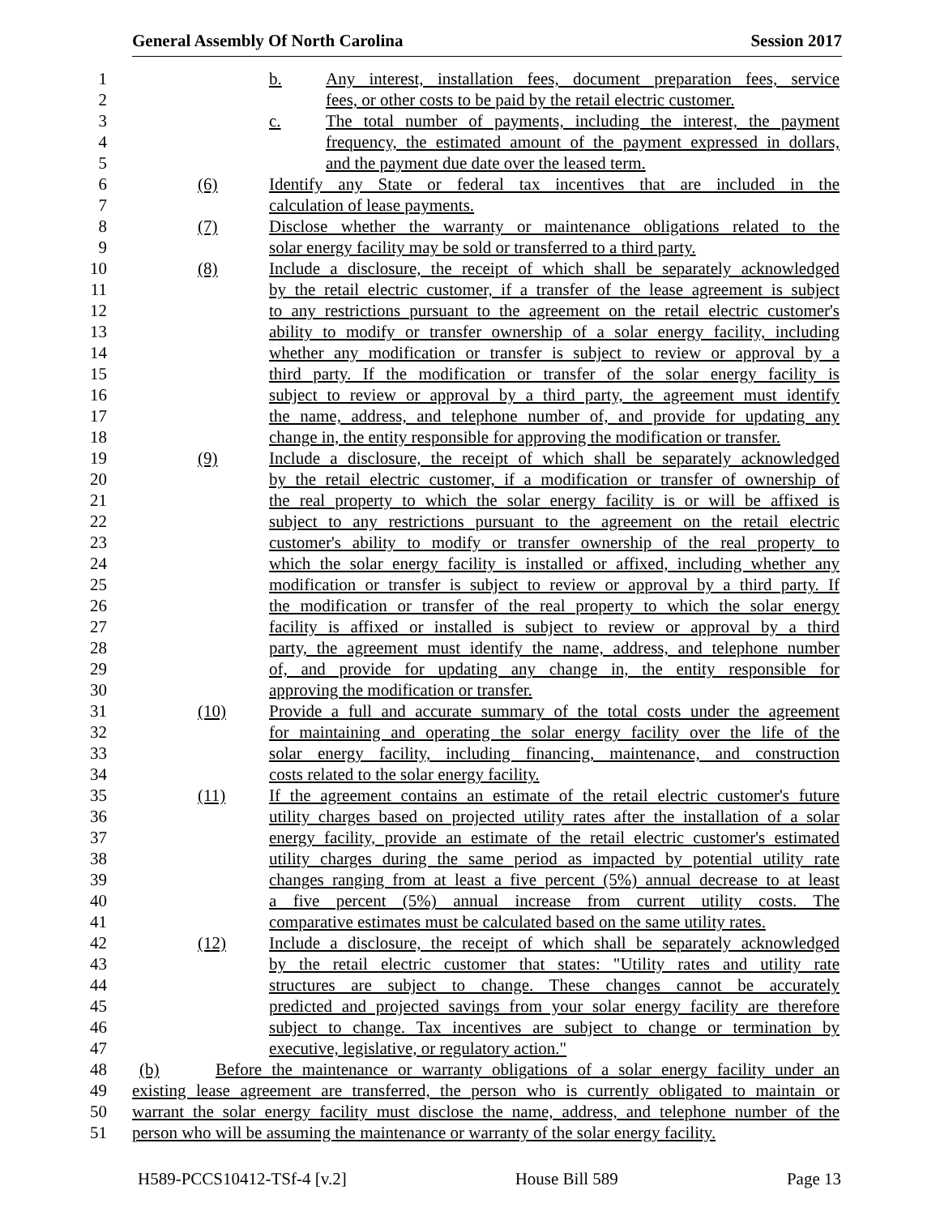General Assembly Of North Carolina Session 2017
1 b. Any interest, installation fees, document preparation fees, service
2 fees, or other costs to be paid by the retail electric customer.
3 c. The total number of payments, including the interest, the payment
4 frequency, the estimated amount of the payment expressed in dollars,
5 and the payment due date over the leased term.
6 (6) Identify any State or federal tax incentives that are included in the
7 calculation of lease payments.
8 (7) Disclose whether the warranty or maintenance obligations related to the
9 solar energy facility may be sold or transferred to a third party.
10 (8) Include a disclosure, the receipt of which shall be separately acknowledged
11 by the retail electric customer, if a transfer of the lease agreement is subject
12 to any restrictions pursuant to the agreement on the retail electric customer's
13 ability to modify or transfer ownership of a solar energy facility, including
14 whether any modification or transfer is subject to review or approval by a
15 third party. If the modification or transfer of the solar energy facility is
16 subject to review or approval by a third party, the agreement must identify
17 the name, address, and telephone number of, and provide for updating any
18 change in, the entity responsible for approving the modification or transfer.
19 (9) Include a disclosure, the receipt of which shall be separately acknowledged
20 by the retail electric customer, if a modification or transfer of ownership of
21 the real property to which the solar energy facility is or will be affixed is
22 subject to any restrictions pursuant to the agreement on the retail electric
23 customer's ability to modify or transfer ownership of the real property to
24 which the solar energy facility is installed or affixed, including whether any
25 modification or transfer is subject to review or approval by a third party. If
26 the modification or transfer of the real property to which the solar energy
27 facility is affixed or installed is subject to review or approval by a third
28 party, the agreement must identify the name, address, and telephone number
29 of, and provide for updating any change in, the entity responsible for
30 approving the modification or transfer.
31 (10) Provide a full and accurate summary of the total costs under the agreement
32 for maintaining and operating the solar energy facility over the life of the
33 solar energy facility, including financing, maintenance, and construction
34 costs related to the solar energy facility.
35 (11) If the agreement contains an estimate of the retail electric customer's future
36 utility charges based on projected utility rates after the installation of a solar
37 energy facility, provide an estimate of the retail electric customer's estimated
38 utility charges during the same period as impacted by potential utility rate
39 changes ranging from at least a five percent (5%) annual decrease to at least
40 a five percent (5%) annual increase from current utility costs. The
41 comparative estimates must be calculated based on the same utility rates.
42 (12) Include a disclosure, the receipt of which shall be separately acknowledged
43 by the retail electric customer that states: "Utility rates and utility rate
44 structures are subject to change. These changes cannot be accurately
45 predicted and projected savings from your solar energy facility are therefore
46 subject to change. Tax incentives are subject to change or termination by
47 executive, legislative, or regulatory action."
48 (b) Before the maintenance or warranty obligations of a solar energy facility under an
49 existing lease agreement are transferred, the person who is currently obligated to maintain or
50 warrant the solar energy facility must disclose the name, address, and telephone number of the
51 person who will be assuming the maintenance or warranty of the solar energy facility.
H589-PCCS10412-TSf-4 [v.2] House Bill 589 Page 13